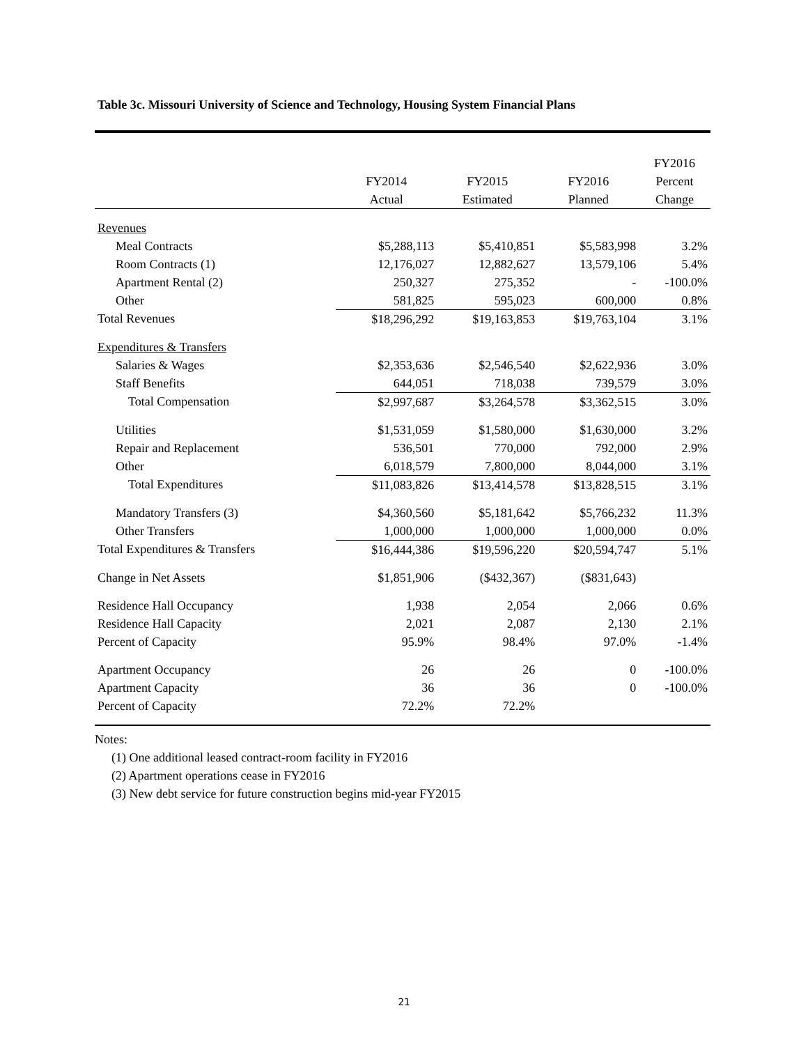Table 3c. Missouri University of Science and Technology, Housing System Financial Plans
| | FY2014 Actual | FY2015 Estimated | FY2016 Planned | FY2016 Percent Change |
| --- | --- | --- | --- | --- |
| Revenues | | | | |
| Meal Contracts | $5,288,113 | $5,410,851 | $5,583,998 | 3.2% |
| Room Contracts (1) | 12,176,027 | 12,882,627 | 13,579,106 | 5.4% |
| Apartment Rental (2) | 250,327 | 275,352 | - | -100.0% |
| Other | 581,825 | 595,023 | 600,000 | 0.8% |
| Total Revenues | $18,296,292 | $19,163,853 | $19,763,104 | 3.1% |
| Expenditures & Transfers | | | | |
| Salaries & Wages | $2,353,636 | $2,546,540 | $2,622,936 | 3.0% |
| Staff Benefits | 644,051 | 718,038 | 739,579 | 3.0% |
| Total Compensation | $2,997,687 | $3,264,578 | $3,362,515 | 3.0% |
| Utilities | $1,531,059 | $1,580,000 | $1,630,000 | 3.2% |
| Repair and Replacement | 536,501 | 770,000 | 792,000 | 2.9% |
| Other | 6,018,579 | 7,800,000 | 8,044,000 | 3.1% |
| Total Expenditures | $11,083,826 | $13,414,578 | $13,828,515 | 3.1% |
| Mandatory Transfers (3) | $4,360,560 | $5,181,642 | $5,766,232 | 11.3% |
| Other Transfers | 1,000,000 | 1,000,000 | 1,000,000 | 0.0% |
| Total Expenditures & Transfers | $16,444,386 | $19,596,220 | $20,594,747 | 5.1% |
| Change in Net Assets | $1,851,906 | ($432,367) | ($831,643) | |
| Residence Hall Occupancy | 1,938 | 2,054 | 2,066 | 0.6% |
| Residence Hall Capacity | 2,021 | 2,087 | 2,130 | 2.1% |
| Percent of Capacity | 95.9% | 98.4% | 97.0% | -1.4% |
| Apartment Occupancy | 26 | 26 | 0 | -100.0% |
| Apartment Capacity | 36 | 36 | 0 | -100.0% |
| Percent of Capacity | 72.2% | 72.2% | | |
Notes:
(1) One additional leased contract-room facility in FY2016
(2) Apartment operations cease in FY2016
(3) New debt service for future construction begins mid-year FY2015
21